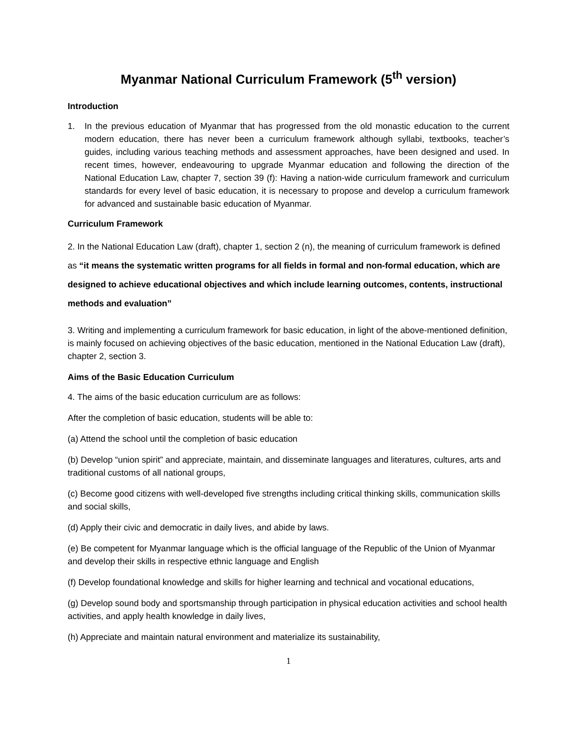Myanmar National Curriculum Framework (5<sup>th</sup> version)
Introduction
1. In the previous education of Myanmar that has progressed from the old monastic education to the current modern education, there has never been a curriculum framework although syllabi, textbooks, teacher’s guides, including various teaching methods and assessment approaches, have been designed and used. In recent times, however, endeavouring to upgrade Myanmar education and following the direction of the National Education Law, chapter 7, section 39 (f): Having a nation-wide curriculum framework and curriculum standards for every level of basic education, it is necessary to propose and develop a curriculum framework for advanced and sustainable basic education of Myanmar.
Curriculum Framework
2. In the National Education Law (draft), chapter 1, section 2 (n), the meaning of curriculum framework is defined as “it means the systematic written programs for all fields in formal and non-formal education, which are designed to achieve educational objectives and which include learning outcomes, contents, instructional methods and evaluation”
3. Writing and implementing a curriculum framework for basic education, in light of the above-mentioned definition, is mainly focused on achieving objectives of the basic education, mentioned in the National Education Law (draft), chapter 2, section 3.
Aims of the Basic Education Curriculum
4. The aims of the basic education curriculum are as follows:
After the completion of basic education, students will be able to:
(a) Attend the school until the completion of basic education
(b) Develop “union spirit” and appreciate, maintain, and disseminate languages and literatures, cultures, arts and traditional customs of all national groups,
(c) Become good citizens with well-developed five strengths including critical thinking skills, communication skills and social skills,
(d) Apply their civic and democratic in daily lives, and abide by laws.
(e) Be competent for Myanmar language which is the official language of the Republic of the Union of Myanmar and develop their skills in respective ethnic language and English
(f) Develop foundational knowledge and skills for higher learning and technical and vocational educations,
(g) Develop sound body and sportsmanship through participation in physical education activities and school health activities, and apply health knowledge in daily lives,
(h) Appreciate and maintain natural environment and materialize its sustainability,
1